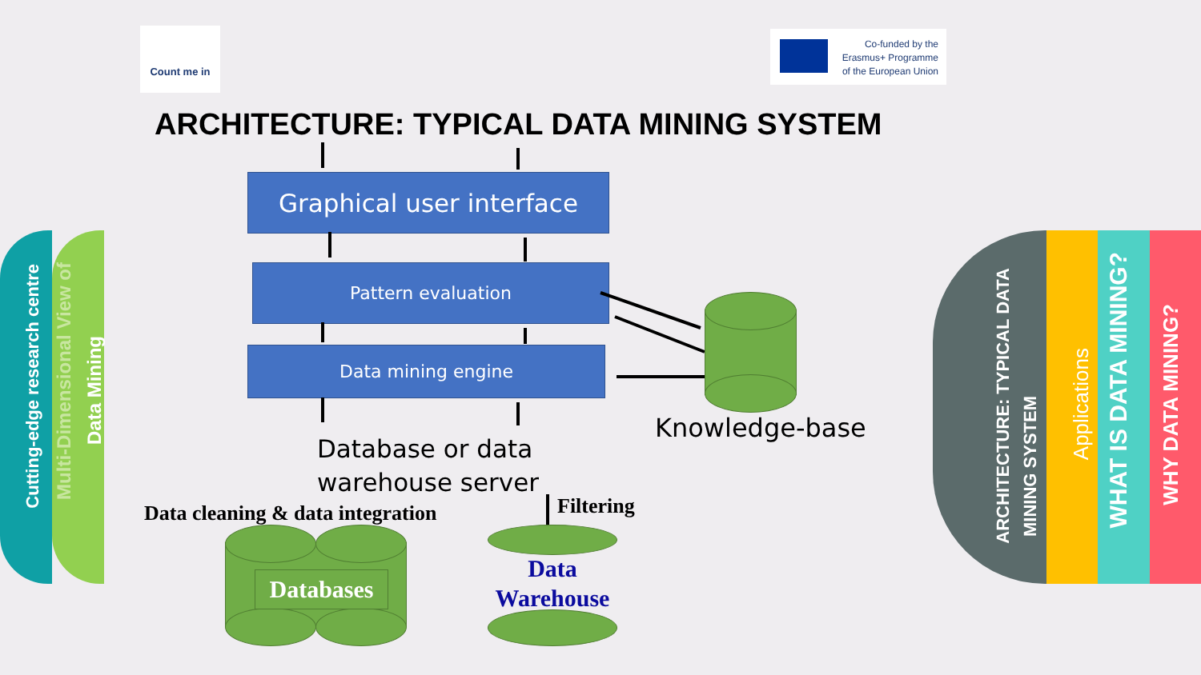Cutting-edge research centre
Multi-Dimensional View of
Data Mining
ARCHITECTURE: TYPICAL DATA
MINING SYSTEM
Applications
WHAT IS DATA MINING?
WHY DATA MINING?
Count me in
Co-funded by the
Erasmus+ Programme
of the European Union
ARCHITECTURE: TYPICAL DATA MINING SYSTEM
Graphical user interface
Pattern evaluation
Data mining engine
Knowledge-base
Database or data
warehouse server
Data cleaning & data integration
Filtering
Databases
Data
Warehouse